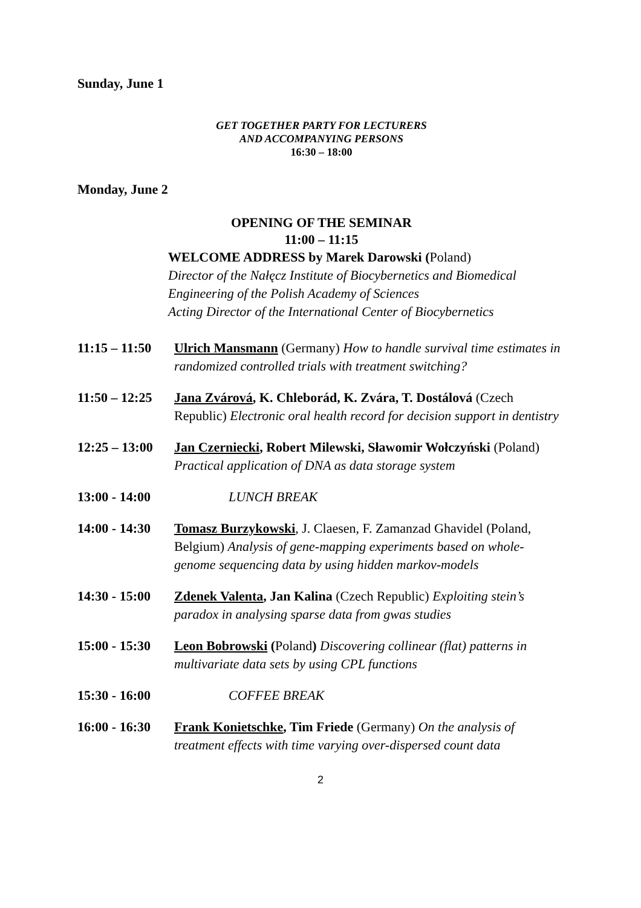Sunday, June 1
GET TOGETHER PARTY FOR LECTURERS
AND ACCOMPANYING PERSONS
16:30 – 18:00
Monday, June 2
OPENING OF THE SEMINAR
11:00 – 11:15
WELCOME ADDRESS by Marek Darowski (Poland)
Director of the Nałęcz Institute of Biocybernetics and Biomedical Engineering of the Polish Academy of Sciences
Acting Director of the International Center of Biocybernetics
11:15 – 11:50 Ulrich Mansmann (Germany) How to handle survival time estimates in randomized controlled trials with treatment switching?
11:50 – 12:25 Jana Zvárová, K. Chleborád, K. Zvára, T. Dostálová (Czech Republic) Electronic oral health record for decision support in dentistry
12:25 – 13:00 Jan Czerniecki, Robert Milewski, Sławomir Wołczyński (Poland) Practical application of DNA as data storage system
13:00 - 14:00 LUNCH BREAK
14:00 - 14:30 Tomasz Burzykowski, J. Claesen, F. Zamanzad Ghavidel (Poland, Belgium) Analysis of gene-mapping experiments based on whole-genome sequencing data by using hidden markov-models
14:30 - 15:00 Zdenek Valenta, Jan Kalina (Czech Republic) Exploiting stein’s paradox in analysing sparse data from gwas studies
15:00 - 15:30 Leon Bobrowski (Poland) Discovering collinear (flat) patterns in multivariate data sets by using CPL functions
15:30 - 16:00 COFFEE BREAK
16:00 - 16:30 Frank Konietschke, Tim Friede (Germany) On the analysis of treatment effects with time varying over-dispersed count data
2